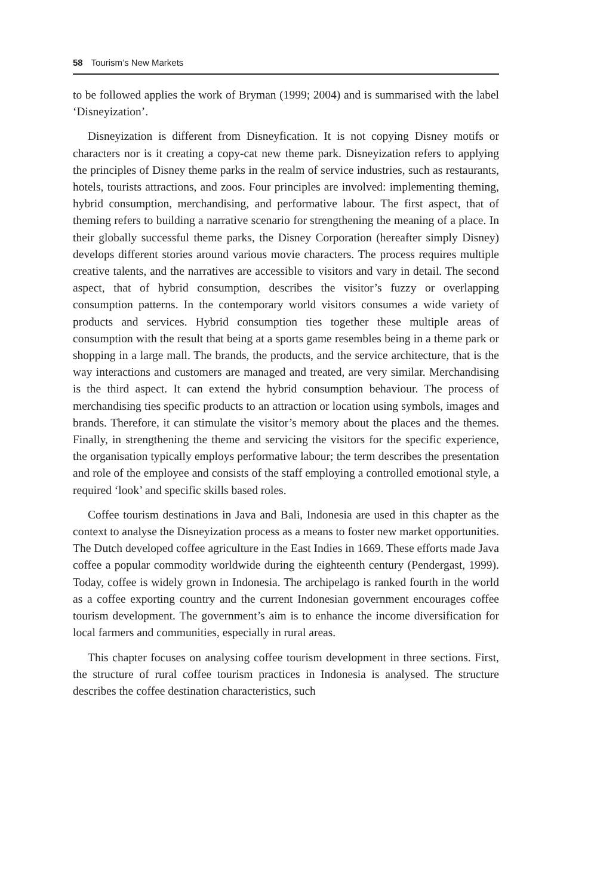58 Tourism’s New Markets
to be followed applies the work of Bryman (1999; 2004) and is summarised with the label ‘Disneyization’.
Disneyization is different from Disneyfication. It is not copying Disney motifs or characters nor is it creating a copy-cat new theme park. Disneyization refers to applying the principles of Disney theme parks in the realm of service industries, such as restaurants, hotels, tourists attractions, and zoos. Four principles are involved: implementing theming, hybrid consumption, merchandising, and performative labour. The first aspect, that of theming refers to building a narrative scenario for strengthening the meaning of a place. In their globally successful theme parks, the Disney Corporation (hereafter simply Disney) develops different stories around various movie characters. The process requires multiple creative talents, and the narratives are accessible to visitors and vary in detail. The second aspect, that of hybrid consumption, describes the visitor’s fuzzy or overlapping consumption patterns. In the contemporary world visitors consumes a wide variety of products and services. Hybrid consumption ties together these multiple areas of consumption with the result that being at a sports game resembles being in a theme park or shopping in a large mall. The brands, the products, and the service architecture, that is the way interactions and customers are managed and treated, are very similar. Merchandising is the third aspect. It can extend the hybrid consumption behaviour. The process of merchandising ties specific products to an attraction or location using symbols, images and brands. Therefore, it can stimulate the visitor’s memory about the places and the themes. Finally, in strengthening the theme and servicing the visitors for the specific experience, the organisation typically employs performative labour; the term describes the presentation and role of the employee and consists of the staff employing a controlled emotional style, a required ‘look’ and specific skills based roles.
Coffee tourism destinations in Java and Bali, Indonesia are used in this chapter as the context to analyse the Disneyization process as a means to foster new market opportunities. The Dutch developed coffee agriculture in the East Indies in 1669. These efforts made Java coffee a popular commodity worldwide during the eighteenth century (Pendergast, 1999). Today, coffee is widely grown in Indonesia. The archipelago is ranked fourth in the world as a coffee exporting country and the current Indonesian government encourages coffee tourism development. The government’s aim is to enhance the income diversification for local farmers and communities, especially in rural areas.
This chapter focuses on analysing coffee tourism development in three sections. First, the structure of rural coffee tourism practices in Indonesia is analysed. The structure describes the coffee destination characteristics, such